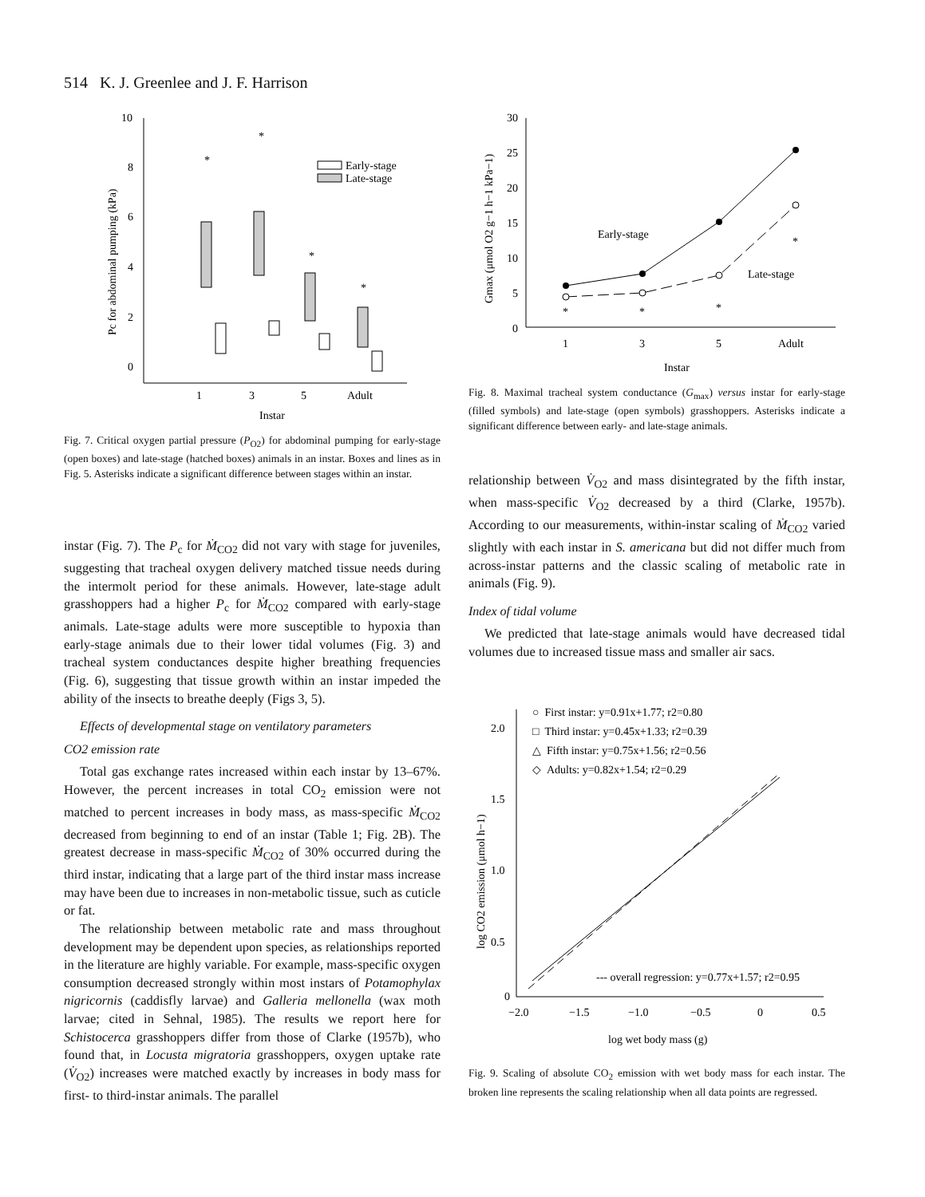514 K. J. Greenlee and J. F. Harrison
10
8
6
4
2
0
*
*
*
*
Early-stage
Late-stage
1
3
5
Adult
Instar
Pc for abdominal pumping (kPa)
Fig. 7. Critical oxygen partial pressure (P<sub>O2</sub>) for abdominal pumping for early-stage (open boxes) and late-stage (hatched boxes) animals in an instar. Boxes and lines as in Fig. 5. Asterisks indicate a significant difference between stages within an instar.
instar (Fig. 7). The P<sub>c</sub> for Ṁ<sub>CO2</sub> did not vary with stage for juveniles, suggesting that tracheal oxygen delivery matched tissue needs during the intermolt period for these animals. However, late-stage adult grasshoppers had a higher P<sub>c</sub> for Ṁ<sub>CO2</sub> compared with early-stage animals. Late-stage adults were more susceptible to hypoxia than early-stage animals due to their lower tidal volumes (Fig. 3) and tracheal system conductances despite higher breathing frequencies (Fig. 6), suggesting that tissue growth within an instar impeded the ability of the insects to breathe deeply (Figs 3, 5).
Effects of developmental stage on ventilatory parameters
CO2 emission rate
Total gas exchange rates increased within each instar by 13–67%. However, the percent increases in total CO<sub>2</sub> emission were not matched to percent increases in body mass, as mass-specific Ṁ<sub>CO2</sub> decreased from beginning to end of an instar (Table 1; Fig. 2B). The greatest decrease in mass-specific Ṁ<sub>CO2</sub> of 30% occurred during the third instar, indicating that a large part of the third instar mass increase may have been due to increases in non-metabolic tissue, such as cuticle or fat.
The relationship between metabolic rate and mass throughout development may be dependent upon species, as relationships reported in the literature are highly variable. For example, mass-specific oxygen consumption decreased strongly within most instars of Potamophylax nigricornis (caddisfly larvae) and Galleria mellonella (wax moth larvae; cited in Sehnal, 1985). The results we report here for Schistocerca grasshoppers differ from those of Clarke (1957b), who found that, in Locusta migratoria grasshoppers, oxygen uptake rate (V̇<sub>O2</sub>) increases were matched exactly by increases in body mass for first- to third-instar animals. The parallel
30
25
20
15
10
5
0
Early-stage
Late-stage
*
*
*
*
1
3
5
Adult
Instar
Gmax (μmol O2 g−1 h−1 kPa−1)
Fig. 8. Maximal tracheal system conductance (G<sub>max</sub>) versus instar for early-stage (filled symbols) and late-stage (open symbols) grasshoppers. Asterisks indicate a significant difference between early- and late-stage animals.
relationship between V̇<sub>O2</sub> and mass disintegrated by the fifth instar, when mass-specific V̇<sub>O2</sub> decreased by a third (Clarke, 1957b). According to our measurements, within-instar scaling of Ṁ<sub>CO2</sub> varied slightly with each instar in S. americana but did not differ much from across-instar patterns and the classic scaling of metabolic rate in animals (Fig. 9).
Index of tidal volume
We predicted that late-stage animals would have decreased tidal volumes due to increased tissue mass and smaller air sacs.
2.0
1.5
1.0
0.5
0
○ First instar: y=0.91x+1.77; r2=0.80
□ Third instar: y=0.45x+1.33; r2=0.39
△ Fifth instar: y=0.75x+1.56; r2=0.56
◇ Adults: y=0.82x+1.54; r2=0.29
--- overall regression: y=0.77x+1.57; r2=0.95
−2.0
−1.5
−1.0
−0.5
0
0.5
log wet body mass (g)
log CO2 emission (μmol h−1)
Fig. 9. Scaling of absolute CO<sub>2</sub> emission with wet body mass for each instar. The broken line represents the scaling relationship when all data points are regressed.